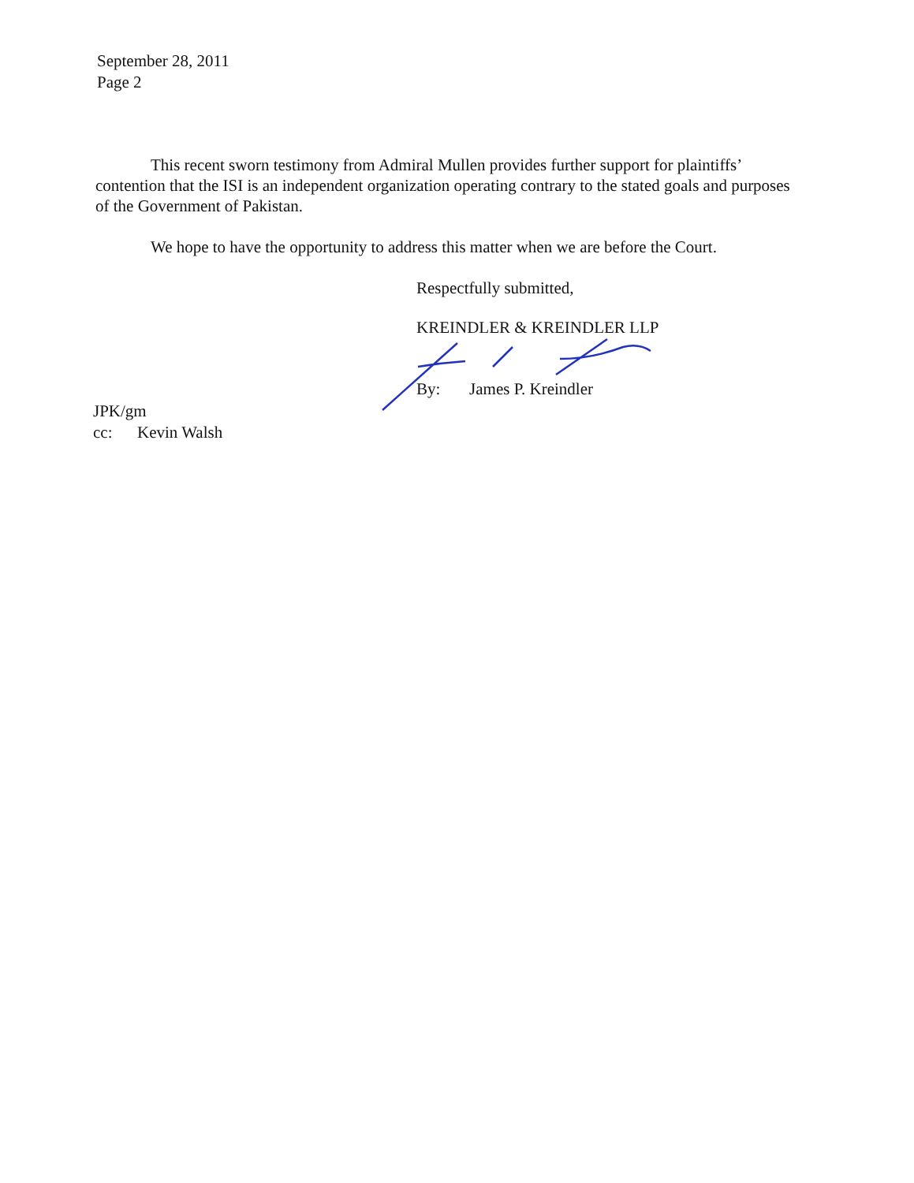September 28, 2011
Page 2
This recent sworn testimony from Admiral Mullen provides further support for plaintiffs’ contention that the ISI is an independent organization operating contrary to the stated goals and purposes of the Government of Pakistan.
We hope to have the opportunity to address this matter when we are before the Court.
Respectfully submitted,
KREINDLER & KREINDLER LLP
By: James P. Kreindler
JPK/gm
cc: Kevin Walsh